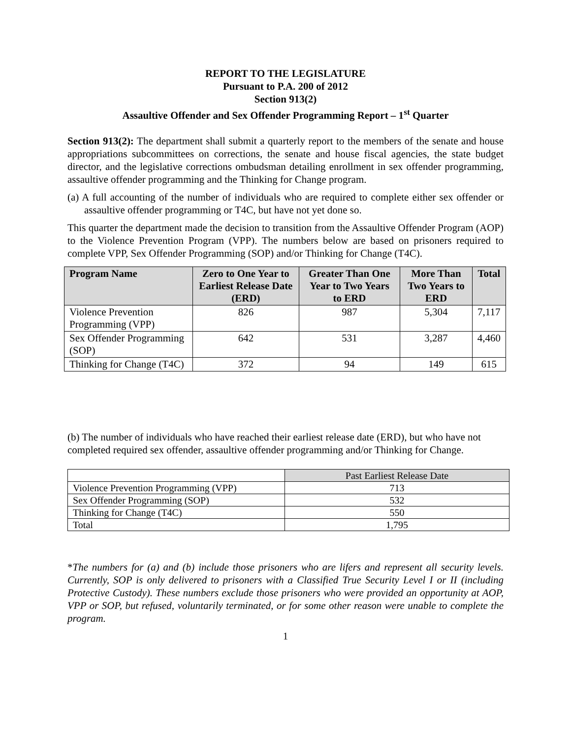REPORT TO THE LEGISLATURE
Pursuant to P.A. 200 of 2012
Section 913(2)
Assaultive Offender and Sex Offender Programming Report – 1<sup>st</sup> Quarter
Section 913(2): The department shall submit a quarterly report to the members of the senate and house appropriations subcommittees on corrections, the senate and house fiscal agencies, the state budget director, and the legislative corrections ombudsman detailing enrollment in sex offender programming, assaultive offender programming and the Thinking for Change program.
(a) A full accounting of the number of individuals who are required to complete either sex offender or assaultive offender programming or T4C, but have not yet done so.
This quarter the department made the decision to transition from the Assaultive Offender Program (AOP) to the Violence Prevention Program (VPP). The numbers below are based on prisoners required to complete VPP, Sex Offender Programming (SOP) and/or Thinking for Change (T4C).
| Program Name | Zero to One Year to Earliest Release Date (ERD) | Greater Than One Year to Two Years to ERD | More Than Two Years to ERD | Total |
| --- | --- | --- | --- | --- |
| Violence Prevention Programming (VPP) | 826 | 987 | 5,304 | 7,117 |
| Sex Offender Programming (SOP) | 642 | 531 | 3,287 | 4,460 |
| Thinking for Change (T4C) | 372 | 94 | 149 | 615 |
(b) The number of individuals who have reached their earliest release date (ERD), but who have not completed required sex offender, assaultive offender programming and/or Thinking for Change.
| | Past Earliest Release Date |
| Violence Prevention Programming (VPP) | 713 |
| Sex Offender Programming (SOP) | 532 |
| Thinking for Change (T4C) | 550 |
| Total | 1,795 |
*The numbers for (a) and (b) include those prisoners who are lifers and represent all security levels. Currently, SOP is only delivered to prisoners with a Classified True Security Level I or II (including Protective Custody). These numbers exclude those prisoners who were provided an opportunity at AOP, VPP or SOP, but refused, voluntarily terminated, or for some other reason were unable to complete the program.
1